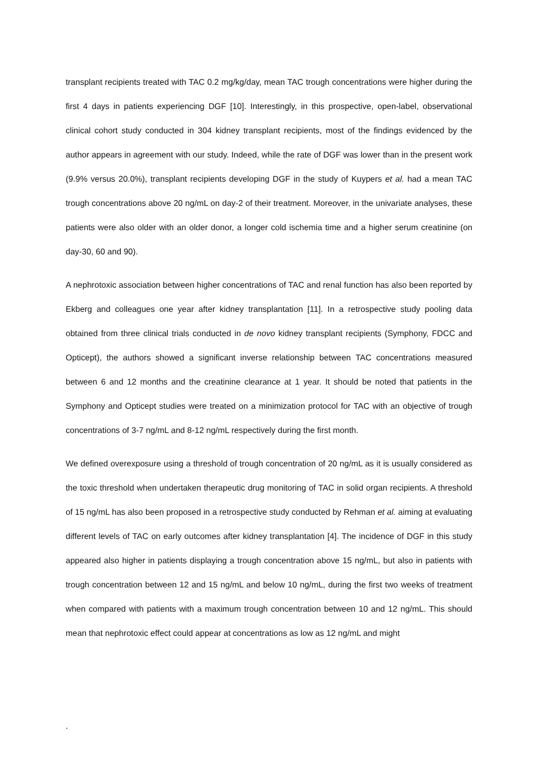transplant recipients treated with TAC 0.2 mg/kg/day, mean TAC trough concentrations were higher during the first 4 days in patients experiencing DGF [10]. Interestingly, in this prospective, open-label, observational clinical cohort study conducted in 304 kidney transplant recipients, most of the findings evidenced by the author appears in agreement with our study. Indeed, while the rate of DGF was lower than in the present work (9.9% versus 20.0%), transplant recipients developing DGF in the study of Kuypers et al. had a mean TAC trough concentrations above 20 ng/mL on day-2 of their treatment. Moreover, in the univariate analyses, these patients were also older with an older donor, a longer cold ischemia time and a higher serum creatinine (on day-30, 60 and 90).
A nephrotoxic association between higher concentrations of TAC and renal function has also been reported by Ekberg and colleagues one year after kidney transplantation [11]. In a retrospective study pooling data obtained from three clinical trials conducted in de novo kidney transplant recipients (Symphony, FDCC and Opticept), the authors showed a significant inverse relationship between TAC concentrations measured between 6 and 12 months and the creatinine clearance at 1 year. It should be noted that patients in the Symphony and Opticept studies were treated on a minimization protocol for TAC with an objective of trough concentrations of 3-7 ng/mL and 8-12 ng/mL respectively during the first month.
We defined overexposure using a threshold of trough concentration of 20 ng/mL as it is usually considered as the toxic threshold when undertaken therapeutic drug monitoring of TAC in solid organ recipients. A threshold of 15 ng/mL has also been proposed in a retrospective study conducted by Rehman et al. aiming at evaluating different levels of TAC on early outcomes after kidney transplantation [4]. The incidence of DGF in this study appeared also higher in patients displaying a trough concentration above 15 ng/mL, but also in patients with trough concentration between 12 and 15 ng/mL and below 10 ng/mL, during the first two weeks of treatment when compared with patients with a maximum trough concentration between 10 and 12 ng/mL. This should mean that nephrotoxic effect could appear at concentrations as low as 12 ng/mL and might
.